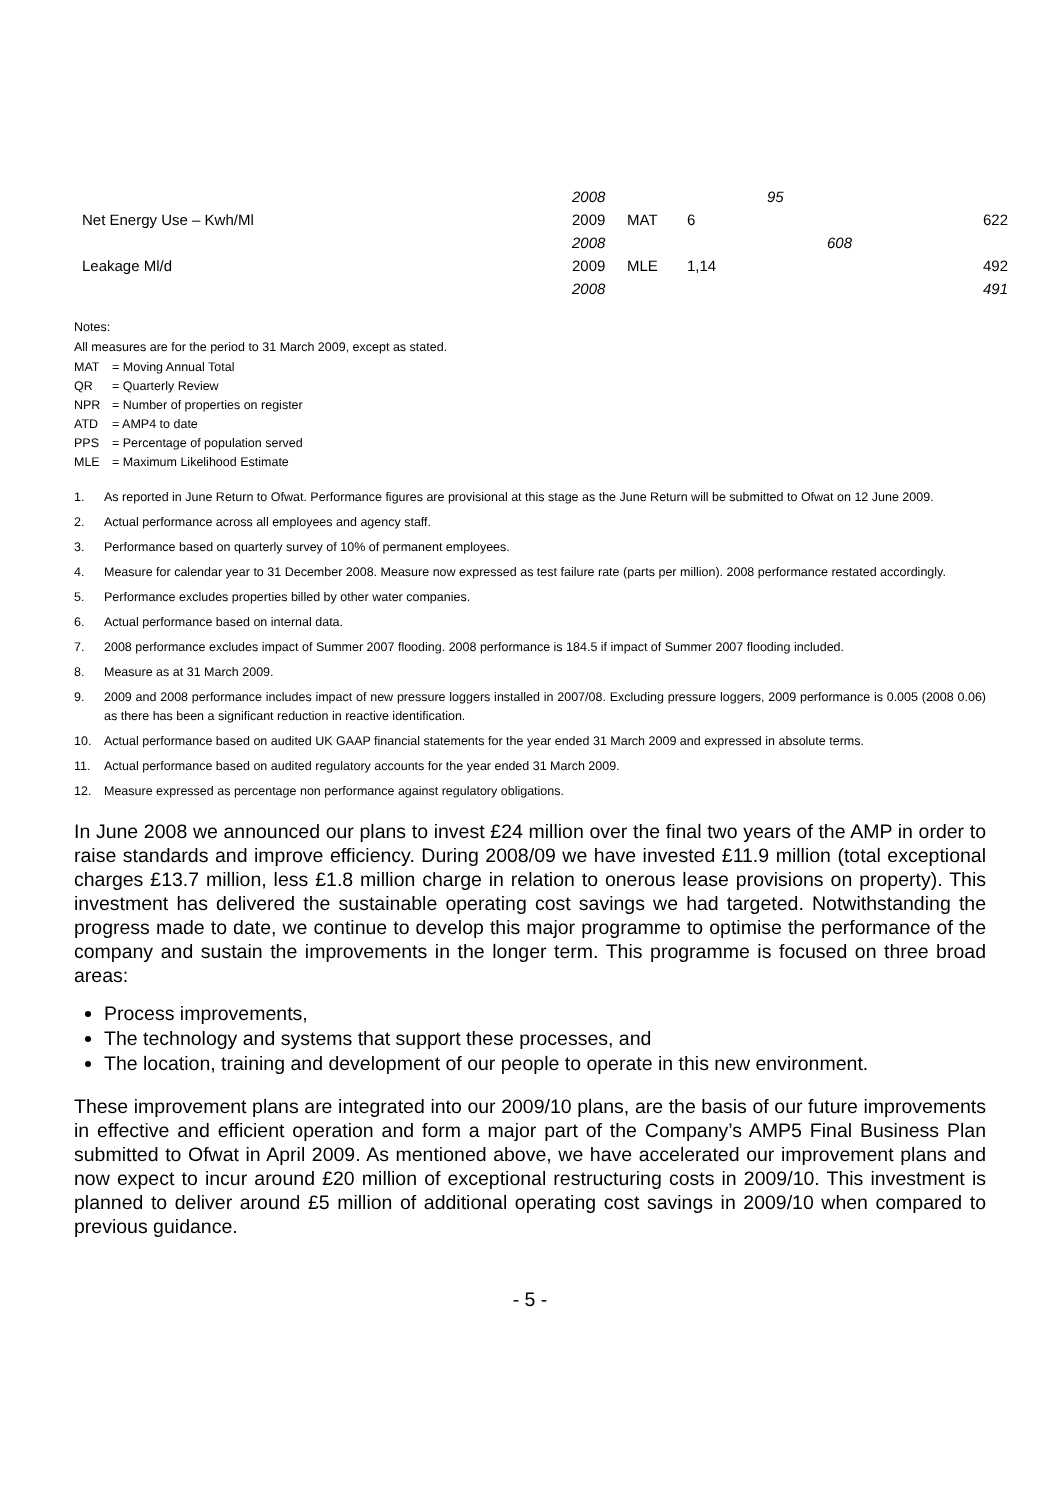| | 2008 | | | 95 | | |
| Net Energy Use – Kwh/Ml | 2009 | MAT | 6 | | | 622 |
| | 2008 | | | | 608 | |
| Leakage Ml/d | 2009 | MLE | 1,14 | | | 492 |
| | 2008 | | | | | 491 |
Notes:
All measures are for the period to 31 March 2009, except as stated.
| MAT | = Moving Annual Total |
| QR | = Quarterly Review |
| NPR | = Number of properties on register |
| ATD | = AMP4 to date |
| PPS | = Percentage of population served |
| MLE | = Maximum Likelihood Estimate |
1. As reported in June Return to Ofwat. Performance figures are provisional at this stage as the June Return will be submitted to Ofwat on 12 June 2009.
2. Actual performance across all employees and agency staff.
3. Performance based on quarterly survey of 10% of permanent employees.
4. Measure for calendar year to 31 December 2008. Measure now expressed as test failure rate (parts per million). 2008 performance restated accordingly.
5. Performance excludes properties billed by other water companies.
6. Actual performance based on internal data.
7. 2008 performance excludes impact of Summer 2007 flooding. 2008 performance is 184.5 if impact of Summer 2007 flooding included.
8. Measure as at 31 March 2009.
9. 2009 and 2008 performance includes impact of new pressure loggers installed in 2007/08. Excluding pressure loggers, 2009 performance is 0.005 (2008 0.06) as there has been a significant reduction in reactive identification.
10. Actual performance based on audited UK GAAP financial statements for the year ended 31 March 2009 and expressed in absolute terms.
11. Actual performance based on audited regulatory accounts for the year ended 31 March 2009.
12. Measure expressed as percentage non performance against regulatory obligations.
In June 2008 we announced our plans to invest £24 million over the final two years of the AMP in order to raise standards and improve efficiency. During 2008/09 we have invested £11.9 million (total exceptional charges £13.7 million, less £1.8 million charge in relation to onerous lease provisions on property). This investment has delivered the sustainable operating cost savings we had targeted. Notwithstanding the progress made to date, we continue to develop this major programme to optimise the performance of the company and sustain the improvements in the longer term. This programme is focused on three broad areas:
Process improvements,
The technology and systems that support these processes, and
The location, training and development of our people to operate in this new environment.
These improvement plans are integrated into our 2009/10 plans, are the basis of our future improvements in effective and efficient operation and form a major part of the Company’s AMP5 Final Business Plan submitted to Ofwat in April 2009. As mentioned above, we have accelerated our improvement plans and now expect to incur around £20 million of exceptional restructuring costs in 2009/10. This investment is planned to deliver around £5 million of additional operating cost savings in 2009/10 when compared to previous guidance.
- 5 -